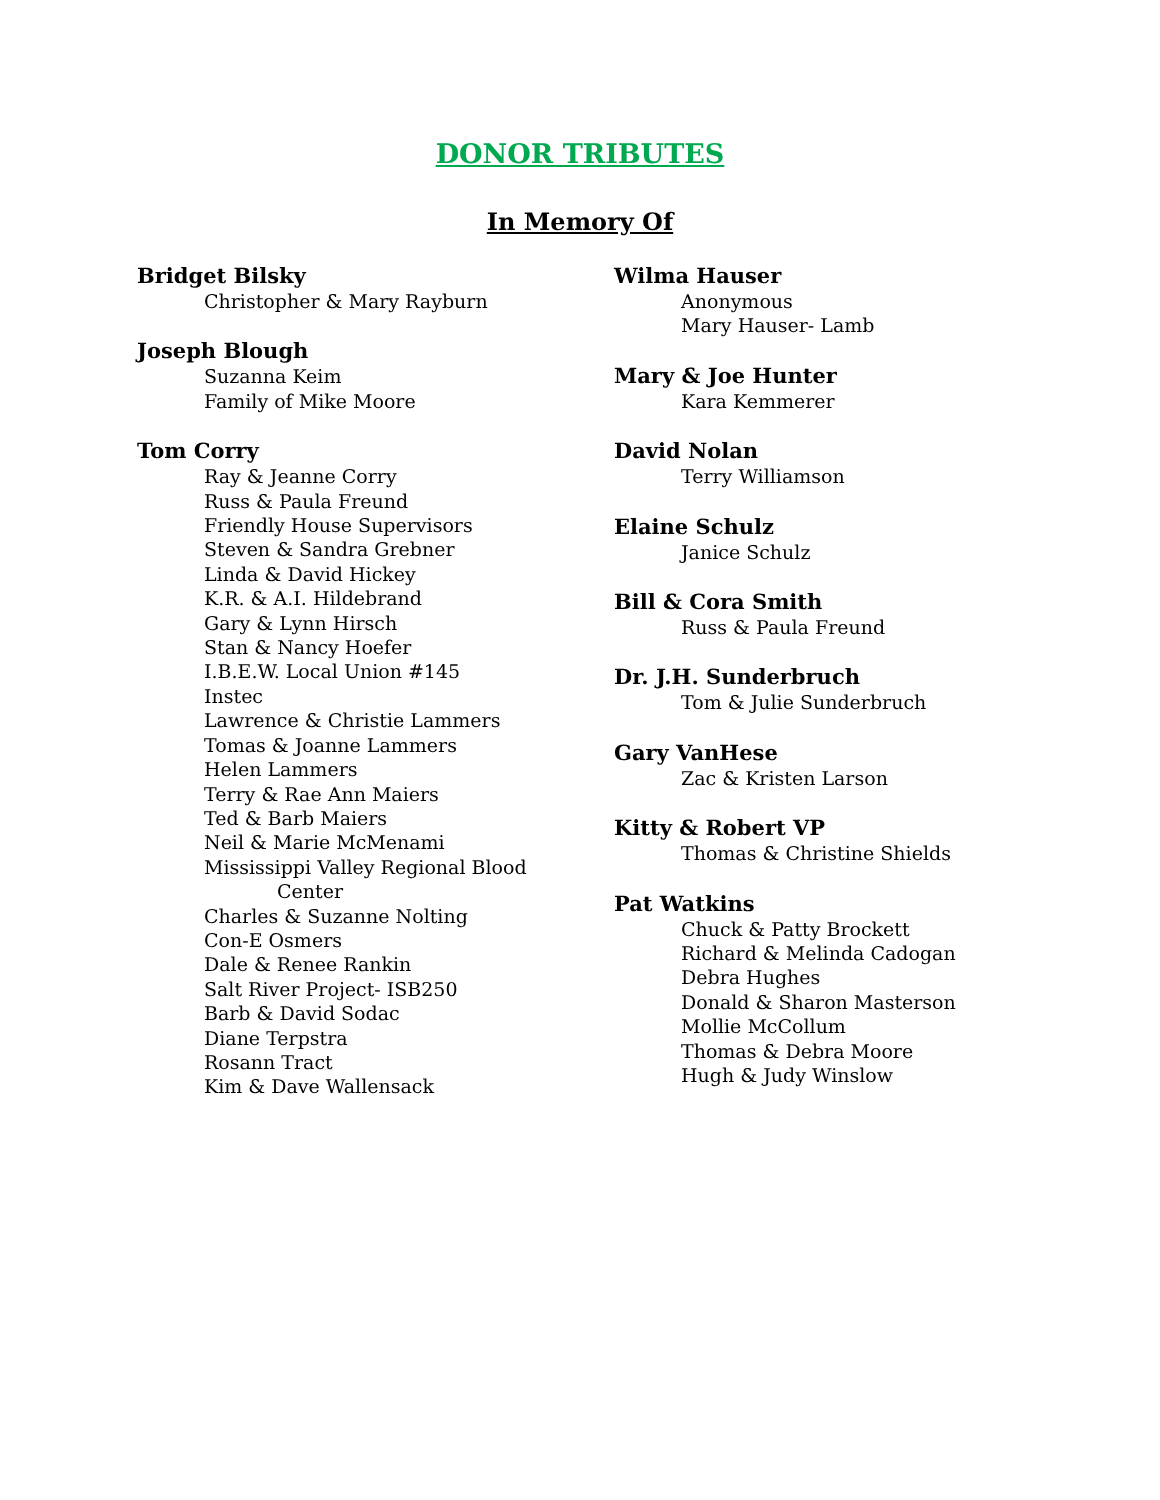DONOR TRIBUTES
In Memory Of
Bridget Bilsky
Christopher & Mary Rayburn
Joseph Blough
Suzanna Keim
Family of Mike Moore
Tom Corry
Ray & Jeanne Corry
Russ & Paula Freund
Friendly House Supervisors
Steven & Sandra Grebner
Linda & David Hickey
K.R. & A.I. Hildebrand
Gary & Lynn Hirsch
Stan & Nancy Hoefer
I.B.E.W. Local Union #145
Instec
Lawrence & Christie Lammers
Tomas & Joanne Lammers
Helen Lammers
Terry & Rae Ann Maiers
Ted & Barb Maiers
Neil & Marie McMenami
Mississippi Valley Regional Blood
Center
Charles & Suzanne Nolting
Con-E Osmers
Dale & Renee Rankin
Salt River Project- ISB250
Barb & David Sodac
Diane Terpstra
Rosann Tract
Kim & Dave Wallensack
Wilma Hauser
Anonymous
Mary Hauser- Lamb
Mary & Joe Hunter
Kara Kemmerer
David Nolan
Terry Williamson
Elaine Schulz
Janice Schulz
Bill & Cora Smith
Russ & Paula Freund
Dr. J.H. Sunderbruch
Tom & Julie Sunderbruch
Gary VanHese
Zac & Kristen Larson
Kitty & Robert VP
Thomas & Christine Shields
Pat Watkins
Chuck & Patty Brockett
Richard & Melinda Cadogan
Debra Hughes
Donald & Sharon Masterson
Mollie McCollum
Thomas & Debra Moore
Hugh & Judy Winslow